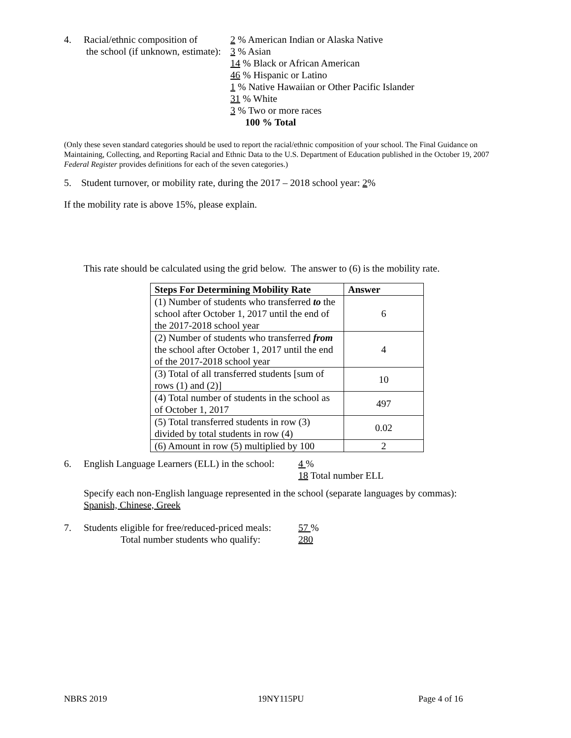4. Racial/ethnic composition of
the school (if unknown, estimate):
2 % American Indian or Alaska Native
3 % Asian
14 % Black or African American
46 % Hispanic or Latino
1 % Native Hawaiian or Other Pacific Islander
31 % White
3 % Two or more races
100 % Total
(Only these seven standard categories should be used to report the racial/ethnic composition of your school. The Final Guidance on Maintaining, Collecting, and Reporting Racial and Ethnic Data to the U.S. Department of Education published in the October 19, 2007 Federal Register provides definitions for each of the seven categories.)
5. Student turnover, or mobility rate, during the 2017 – 2018 school year: 2%
If the mobility rate is above 15%, please explain.
This rate should be calculated using the grid below. The answer to (6) is the mobility rate.
| Steps For Determining Mobility Rate | Answer |
| --- | --- |
| (1) Number of students who transferred to the school after October 1, 2017 until the end of the 2017-2018 school year | 6 |
| (2) Number of students who transferred from the school after October 1, 2017 until the end of the 2017-2018 school year | 4 |
| (3) Total of all transferred students [sum of rows (1) and (2)] | 10 |
| (4) Total number of students in the school as of October 1, 2017 | 497 |
| (5) Total transferred students in row (3) divided by total students in row (4) | 0.02 |
| (6) Amount in row (5) multiplied by 100 | 2 |
6. English Language Learners (ELL) in the school:
4 %
18 Total number ELL
Specify each non-English language represented in the school (separate languages by commas):
Spanish, Chinese, Greek
7. Students eligible for free/reduced-priced meals:
Total number students who qualify:
57 %
280
NBRS 2019 19NY115PU Page 4 of 16